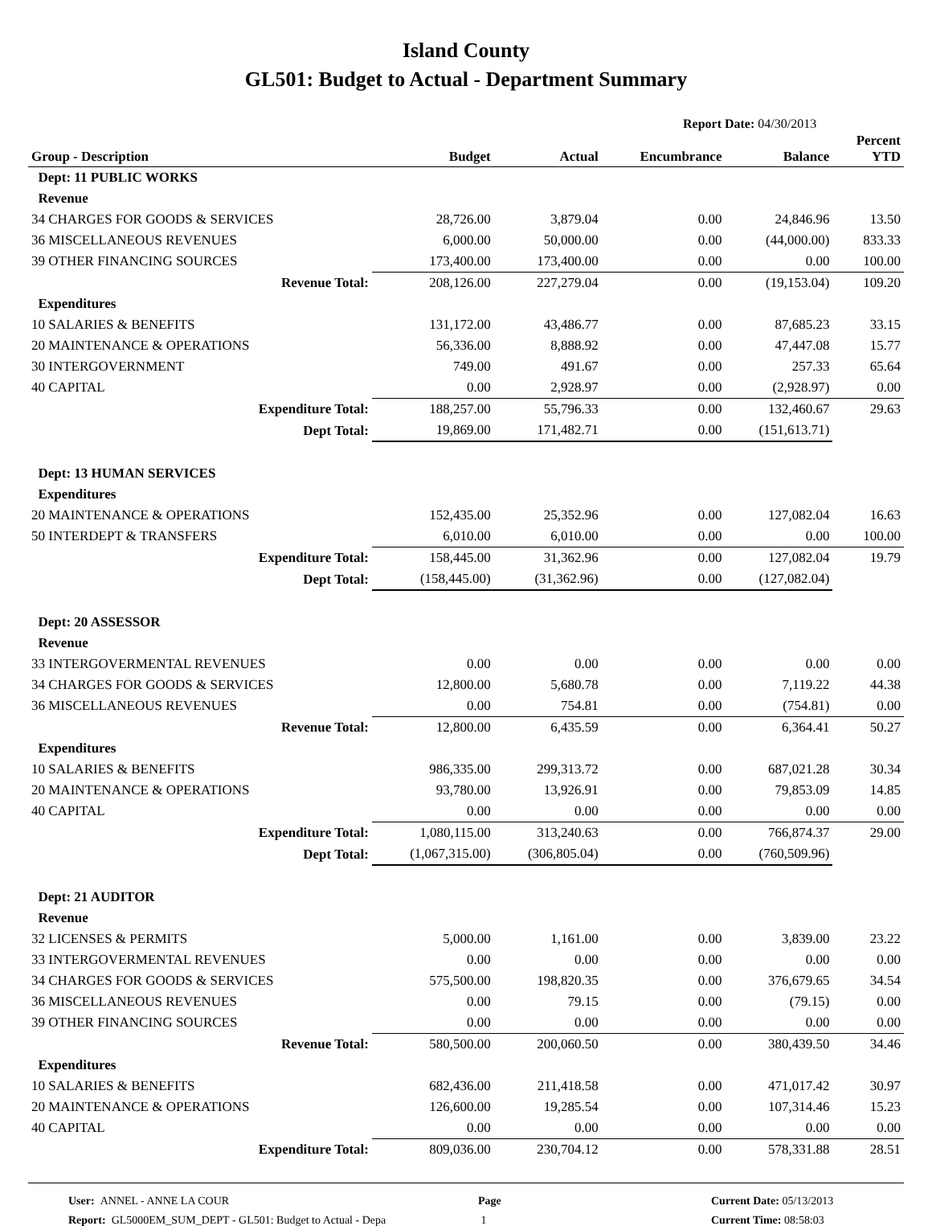Island County
GL501: Budget to Actual - Department Summary
Report Date: 04/30/2013
| Group - Description | Budget | Actual | Encumbrance | Balance | Percent YTD |
| --- | --- | --- | --- | --- | --- |
| Dept: 11 PUBLIC WORKS | | | | | |
| Revenue | | | | | |
| 34 CHARGES FOR GOODS & SERVICES | 28,726.00 | 3,879.04 | 0.00 | 24,846.96 | 13.50 |
| 36 MISCELLANEOUS REVENUES | 6,000.00 | 50,000.00 | 0.00 | (44,000.00) | 833.33 |
| 39 OTHER FINANCING SOURCES | 173,400.00 | 173,400.00 | 0.00 | 0.00 | 100.00 |
| Revenue Total: | 208,126.00 | 227,279.04 | 0.00 | (19,153.04) | 109.20 |
| Expenditures | | | | | |
| 10 SALARIES & BENEFITS | 131,172.00 | 43,486.77 | 0.00 | 87,685.23 | 33.15 |
| 20 MAINTENANCE & OPERATIONS | 56,336.00 | 8,888.92 | 0.00 | 47,447.08 | 15.77 |
| 30 INTERGOVERNMENT | 749.00 | 491.67 | 0.00 | 257.33 | 65.64 |
| 40 CAPITAL | 0.00 | 2,928.97 | 0.00 | (2,928.97) | 0.00 |
| Expenditure Total: | 188,257.00 | 55,796.33 | 0.00 | 132,460.67 | 29.63 |
| Dept Total: | 19,869.00 | 171,482.71 | 0.00 | (151,613.71) | |
| Dept: 13 HUMAN SERVICES | | | | | |
| Expenditures | | | | | |
| 20 MAINTENANCE & OPERATIONS | 152,435.00 | 25,352.96 | 0.00 | 127,082.04 | 16.63 |
| 50 INTERDEPT & TRANSFERS | 6,010.00 | 6,010.00 | 0.00 | 0.00 | 100.00 |
| Expenditure Total: | 158,445.00 | 31,362.96 | 0.00 | 127,082.04 | 19.79 |
| Dept Total: | (158,445.00) | (31,362.96) | 0.00 | (127,082.04) | |
| Dept: 20 ASSESSOR | | | | | |
| Revenue | | | | | |
| 33 INTERGOVERMENTAL REVENUES | 0.00 | 0.00 | 0.00 | 0.00 | 0.00 |
| 34 CHARGES FOR GOODS & SERVICES | 12,800.00 | 5,680.78 | 0.00 | 7,119.22 | 44.38 |
| 36 MISCELLANEOUS REVENUES | 0.00 | 754.81 | 0.00 | (754.81) | 0.00 |
| Revenue Total: | 12,800.00 | 6,435.59 | 0.00 | 6,364.41 | 50.27 |
| Expenditures | | | | | |
| 10 SALARIES & BENEFITS | 986,335.00 | 299,313.72 | 0.00 | 687,021.28 | 30.34 |
| 20 MAINTENANCE & OPERATIONS | 93,780.00 | 13,926.91 | 0.00 | 79,853.09 | 14.85 |
| 40 CAPITAL | 0.00 | 0.00 | 0.00 | 0.00 | 0.00 |
| Expenditure Total: | 1,080,115.00 | 313,240.63 | 0.00 | 766,874.37 | 29.00 |
| Dept Total: | (1,067,315.00) | (306,805.04) | 0.00 | (760,509.96) | |
| Dept: 21 AUDITOR | | | | | |
| Revenue | | | | | |
| 32 LICENSES & PERMITS | 5,000.00 | 1,161.00 | 0.00 | 3,839.00 | 23.22 |
| 33 INTERGOVERMENTAL REVENUES | 0.00 | 0.00 | 0.00 | 0.00 | 0.00 |
| 34 CHARGES FOR GOODS & SERVICES | 575,500.00 | 198,820.35 | 0.00 | 376,679.65 | 34.54 |
| 36 MISCELLANEOUS REVENUES | 0.00 | 79.15 | 0.00 | (79.15) | 0.00 |
| 39 OTHER FINANCING SOURCES | 0.00 | 0.00 | 0.00 | 0.00 | 0.00 |
| Revenue Total: | 580,500.00 | 200,060.50 | 0.00 | 380,439.50 | 34.46 |
| Expenditures | | | | | |
| 10 SALARIES & BENEFITS | 682,436.00 | 211,418.58 | 0.00 | 471,017.42 | 30.97 |
| 20 MAINTENANCE & OPERATIONS | 126,600.00 | 19,285.54 | 0.00 | 107,314.46 | 15.23 |
| 40 CAPITAL | 0.00 | 0.00 | 0.00 | 0.00 | 0.00 |
| Expenditure Total: | 809,036.00 | 230,704.12 | 0.00 | 578,331.88 | 28.51 |
User: ANNEL - ANNE LA COUR
Report: GL5000EM_SUM_DEPT - GL501: Budget to Actual - Depa
Page
1
Current Date: 05/13/2013
Current Time: 08:58:03